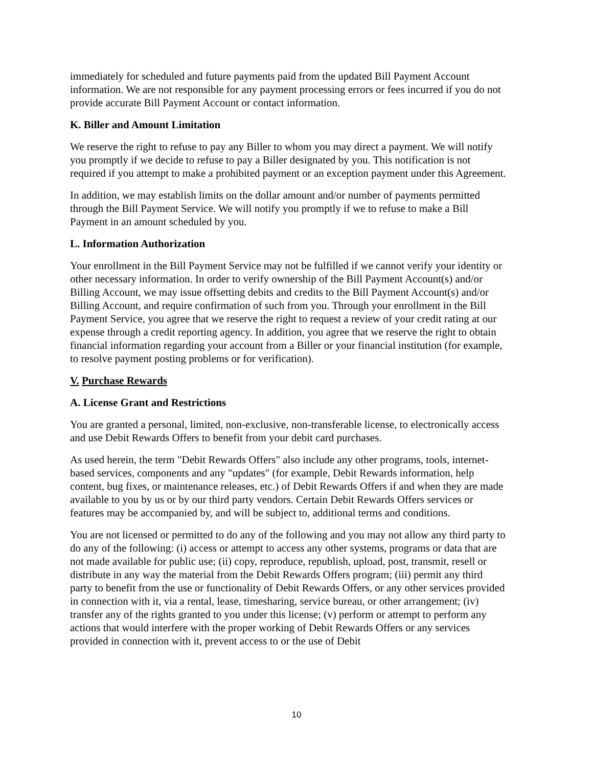immediately for scheduled and future payments paid from the updated Bill Payment Account information. We are not responsible for any payment processing errors or fees incurred if you do not provide accurate Bill Payment Account or contact information.
K. Biller and Amount Limitation
We reserve the right to refuse to pay any Biller to whom you may direct a payment. We will notify you promptly if we decide to refuse to pay a Biller designated by you. This notification is not required if you attempt to make a prohibited payment or an exception payment under this Agreement.
In addition, we may establish limits on the dollar amount and/or number of payments permitted through the Bill Payment Service. We will notify you promptly if we to refuse to make a Bill Payment in an amount scheduled by you.
L. Information Authorization
Your enrollment in the Bill Payment Service may not be fulfilled if we cannot verify your identity or other necessary information. In order to verify ownership of the Bill Payment Account(s) and/or Billing Account, we may issue offsetting debits and credits to the Bill Payment Account(s) and/or Billing Account, and require confirmation of such from you. Through your enrollment in the Bill Payment Service, you agree that we reserve the right to request a review of your credit rating at our expense through a credit reporting agency. In addition, you agree that we reserve the right to obtain financial information regarding your account from a Biller or your financial institution (for example, to resolve payment posting problems or for verification).
V. Purchase Rewards
A. License Grant and Restrictions
You are granted a personal, limited, non-exclusive, non-transferable license, to electronically access and use Debit Rewards Offers to benefit from your debit card purchases.
As used herein, the term "Debit Rewards Offers" also include any other programs, tools, internet-based services, components and any "updates" (for example, Debit Rewards information, help content, bug fixes, or maintenance releases, etc.) of Debit Rewards Offers if and when they are made available to you by us or by our third party vendors. Certain Debit Rewards Offers services or features may be accompanied by, and will be subject to, additional terms and conditions.
You are not licensed or permitted to do any of the following and you may not allow any third party to do any of the following: (i) access or attempt to access any other systems, programs or data that are not made available for public use; (ii) copy, reproduce, republish, upload, post, transmit, resell or distribute in any way the material from the Debit Rewards Offers program; (iii) permit any third party to benefit from the use or functionality of Debit Rewards Offers, or any other services provided in connection with it, via a rental, lease, timesharing, service bureau, or other arrangement; (iv) transfer any of the rights granted to you under this license; (v) perform or attempt to perform any actions that would interfere with the proper working of Debit Rewards Offers or any services provided in connection with it, prevent access to or the use of Debit
10